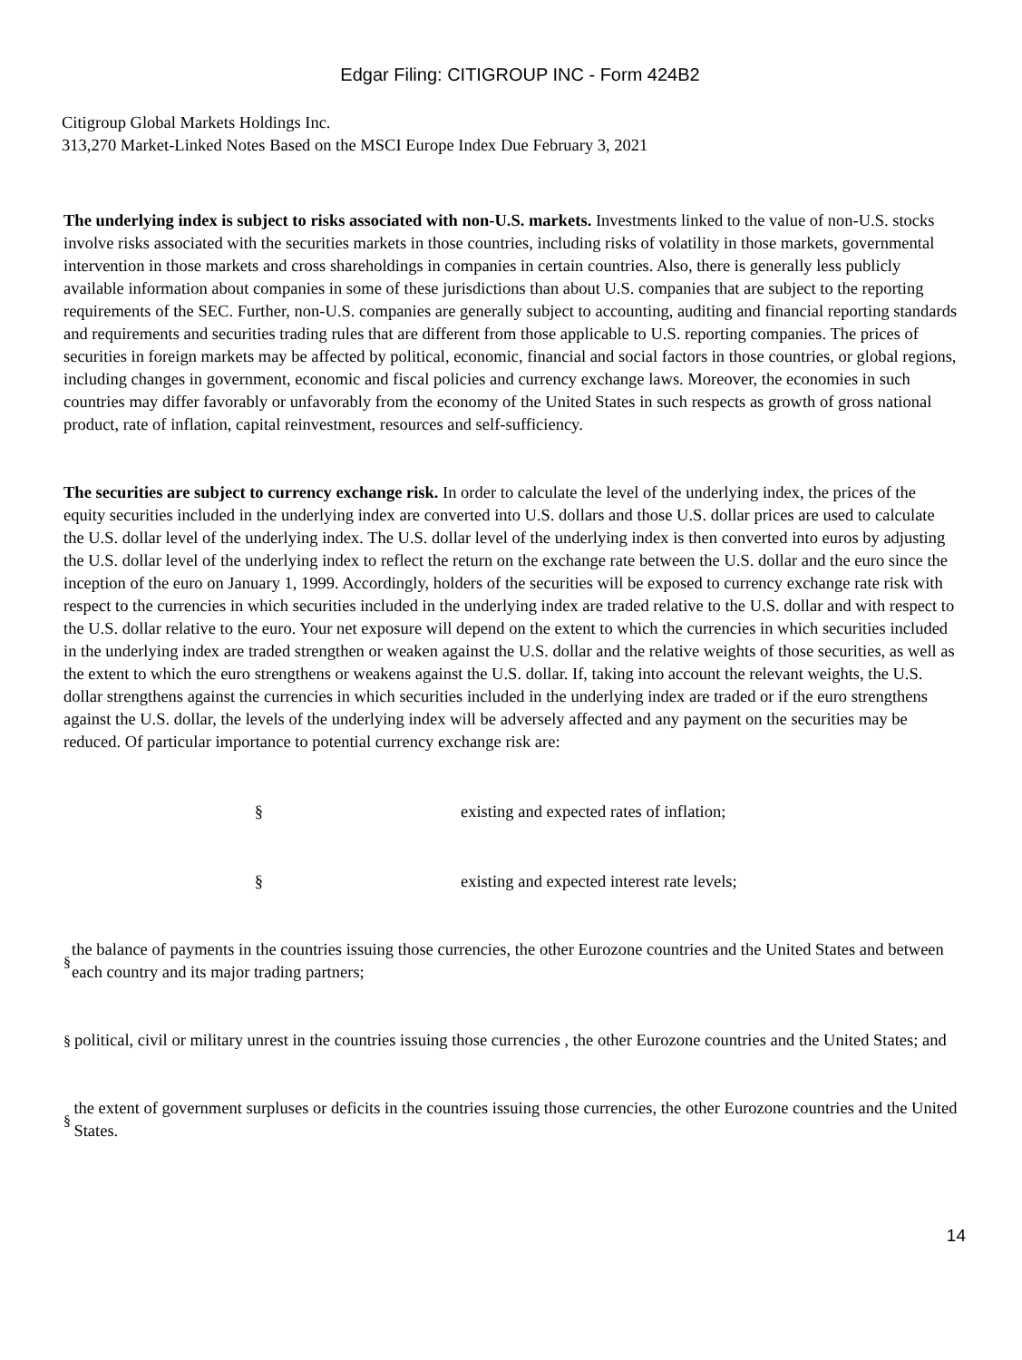Edgar Filing: CITIGROUP INC - Form 424B2
Citigroup Global Markets Holdings Inc.
313,270 Market-Linked Notes Based on the MSCI Europe Index Due February 3, 2021
The underlying index is subject to risks associated with non-U.S. markets. Investments linked to the value of non-U.S. stocks involve risks associated with the securities markets in those countries, including risks of volatility in those markets, governmental intervention in those markets and cross shareholdings in companies in certain countries. Also, there is generally less publicly available information about companies in some of these jurisdictions than about U.S. companies that are subject to the reporting requirements of the SEC. Further, non-U.S. companies are generally subject to accounting, auditing and financial reporting standards and requirements and securities trading rules that are different from those applicable to U.S. reporting companies. The prices of securities in foreign markets may be affected by political, economic, financial and social factors in those countries, or global regions, including changes in government, economic and fiscal policies and currency exchange laws. Moreover, the economies in such countries may differ favorably or unfavorably from the economy of the United States in such respects as growth of gross national product, rate of inflation, capital reinvestment, resources and self-sufficiency.
The securities are subject to currency exchange risk. In order to calculate the level of the underlying index, the prices of the equity securities included in the underlying index are converted into U.S. dollars and those U.S. dollar prices are used to calculate the U.S. dollar level of the underlying index. The U.S. dollar level of the underlying index is then converted into euros by adjusting the U.S. dollar level of the underlying index to reflect the return on the exchange rate between the U.S. dollar and the euro since the inception of the euro on January 1, 1999. Accordingly, holders of the securities will be exposed to currency exchange rate risk with respect to the currencies in which securities included in the underlying index are traded relative to the U.S. dollar and with respect to the U.S. dollar relative to the euro. Your net exposure will depend on the extent to which the currencies in which securities included in the underlying index are traded strengthen or weaken against the U.S. dollar and the relative weights of those securities, as well as the extent to which the euro strengthens or weakens against the U.S. dollar. If, taking into account the relevant weights, the U.S. dollar strengthens against the currencies in which securities included in the underlying index are traded or if the euro strengthens against the U.S. dollar, the levels of the underlying index will be adversely affected and any payment on the securities may be reduced. Of particular importance to potential currency exchange risk are:
§ existing and expected rates of inflation;
§ existing and expected interest rate levels;
§ the balance of payments in the countries issuing those currencies, the other Eurozone countries and the United States and between each country and its major trading partners;
§ political, civil or military unrest in the countries issuing those currencies , the other Eurozone countries and the United States; and
§ the extent of government surpluses or deficits in the countries issuing those currencies, the other Eurozone countries and the United States.
14